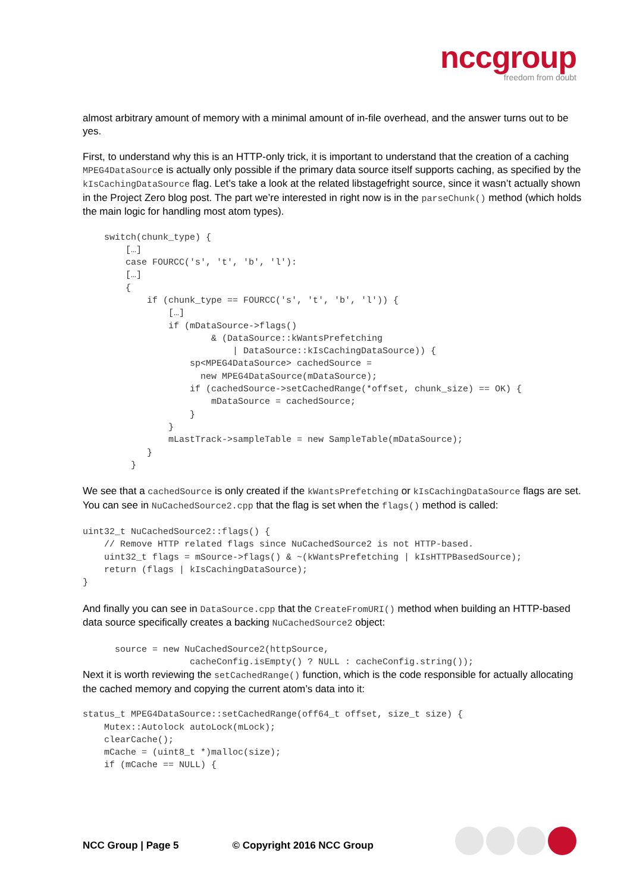nccgroup
freedom from doubt
almost arbitrary amount of memory with a minimal amount of in-file overhead, and the answer turns out to be yes.
First, to understand why this is an HTTP-only trick, it is important to understand that the creation of a caching MPEG4DataSource is actually only possible if the primary data source itself supports caching, as specified by the kIsCachingDataSource flag. Let’s take a look at the related libstagefright source, since it wasn’t actually shown in the Project Zero blog post. The part we’re interested in right now is in the parseChunk() method (which holds the main logic for handling most atom types).
    switch(chunk_type) {
        […]
        case FOURCC('s', 't', 'b', 'l'):
        […]
        {
            if (chunk_type == FOURCC('s', 't', 'b', 'l')) {
                […]
                if (mDataSource->flags()
                        & (DataSource::kWantsPrefetching
                            | DataSource::kIsCachingDataSource)) {
                    sp<MPEG4DataSource> cachedSource =
                      new MPEG4DataSource(mDataSource);
                    if (cachedSource->setCachedRange(*offset, chunk_size) == OK) {
                        mDataSource = cachedSource;
                    }
                }
                mLastTrack->sampleTable = new SampleTable(mDataSource);
            }
         }
We see that a cachedSource is only created if the kWantsPrefetching or kIsCachingDataSource flags are set. You can see in NuCachedSource2.cpp that the flag is set when the flags() method is called:
uint32_t NuCachedSource2::flags() {
    // Remove HTTP related flags since NuCachedSource2 is not HTTP-based.
    uint32_t flags = mSource->flags() & ~(kWantsPrefetching | kIsHTTPBasedSource);
    return (flags | kIsCachingDataSource);
}
And finally you can see in DataSource.cpp that the CreateFromURI() method when building an HTTP-based data source specifically creates a backing NuCachedSource2 object:
      source = new NuCachedSource2(httpSource,
                    cacheConfig.isEmpty() ? NULL : cacheConfig.string());
Next it is worth reviewing the setCachedRange() function, which is the code responsible for actually allocating the cached memory and copying the current atom’s data into it:
status_t MPEG4DataSource::setCachedRange(off64_t offset, size_t size) {
    Mutex::Autolock autoLock(mLock);
    clearCache();
    mCache = (uint8_t *)malloc(size);
    if (mCache == NULL) {
NCC Group | Page 5 © Copyright 2016 NCC Group